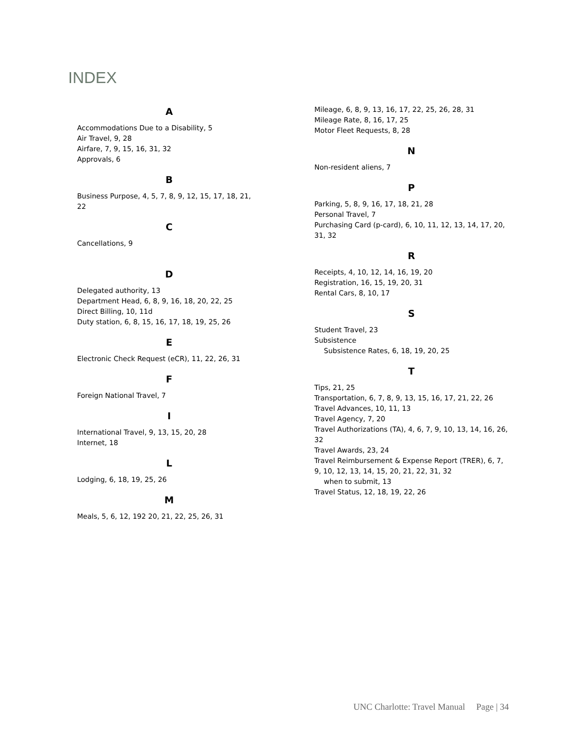INDEX
A
Accommodations Due to a Disability, 5
Air Travel, 9, 28
Airfare, 7, 9, 15, 16, 31, 32
Approvals, 6
B
Business Purpose, 4, 5, 7, 8, 9, 12, 15, 17, 18, 21, 22
C
Cancellations, 9
D
Delegated authority, 13
Department Head, 6, 8, 9, 16, 18, 20, 22, 25
Direct Billing, 10, 11d
Duty station, 6, 8, 15, 16, 17, 18, 19, 25, 26
E
Electronic Check Request (eCR), 11, 22, 26, 31
F
Foreign National Travel, 7
I
International Travel, 9, 13, 15, 20, 28
Internet, 18
L
Lodging, 6, 18, 19, 25, 26
M
Meals, 5, 6, 12, 192 20, 21, 22, 25, 26, 31
Mileage, 6, 8, 9, 13, 16, 17, 22, 25, 26, 28, 31
Mileage Rate, 8, 16, 17, 25
Motor Fleet Requests, 8, 28
N
Non-resident aliens, 7
P
Parking, 5, 8, 9, 16, 17, 18, 21, 28
Personal Travel, 7
Purchasing Card (p-card), 6, 10, 11, 12, 13, 14, 17, 20, 31, 32
R
Receipts, 4, 10, 12, 14, 16, 19, 20
Registration, 16, 15, 19, 20, 31
Rental Cars, 8, 10, 17
S
Student Travel, 23
Subsistence
Subsistence Rates, 6, 18, 19, 20, 25
T
Tips, 21, 25
Transportation, 6, 7, 8, 9, 13, 15, 16, 17, 21, 22, 26
Travel Advances, 10, 11, 13
Travel Agency, 7, 20
Travel Authorizations (TA), 4, 6, 7, 9, 10, 13, 14, 16, 26, 32
Travel Awards, 23, 24
Travel Reimbursement & Expense Report (TRER), 6, 7, 9, 10, 12, 13, 14, 15, 20, 21, 22, 31, 32
when to submit, 13
Travel Status, 12, 18, 19, 22, 26
UNC Charlotte: Travel Manual Page | 34